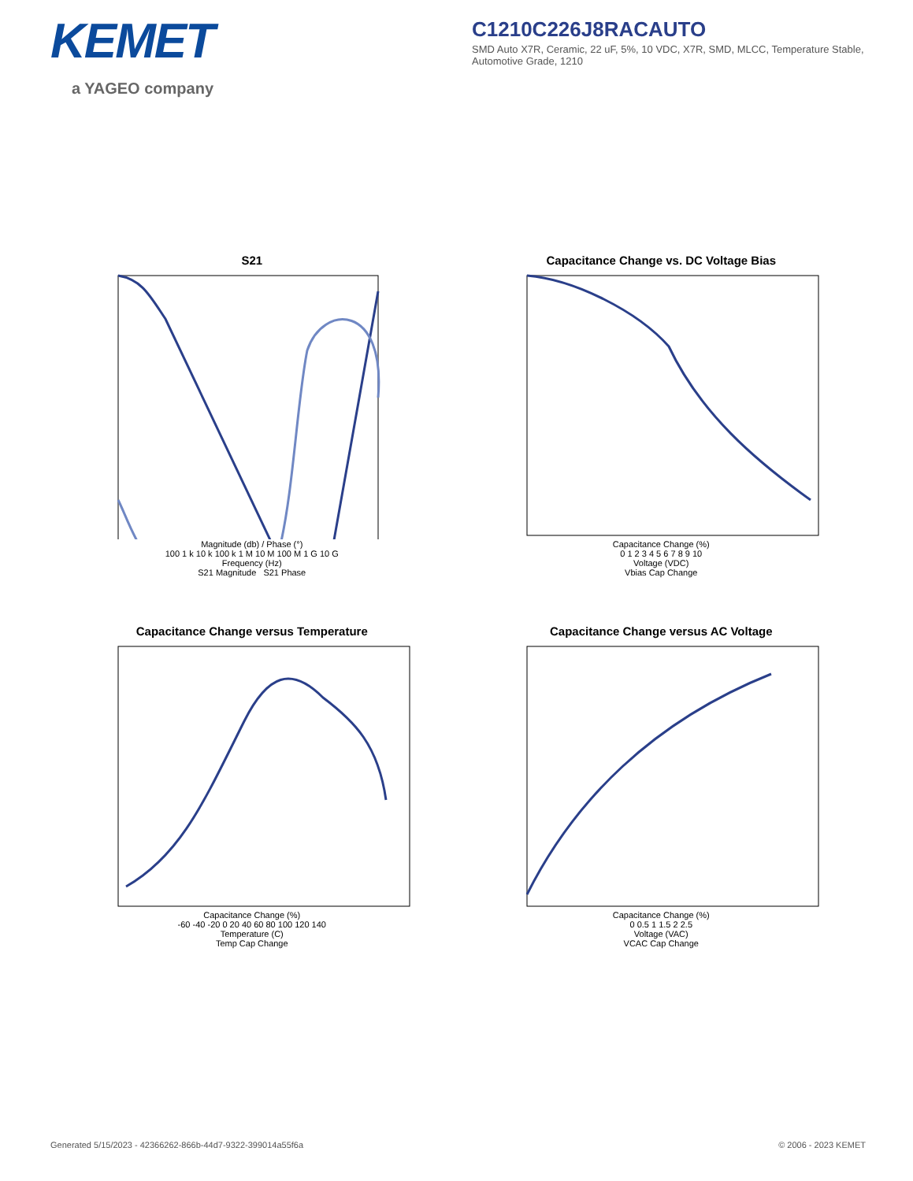KEMET
a YAGEO company
C1210C226J8RACAUTO
SMD Auto X7R, Ceramic, 22 uF, 5%, 10 VDC, X7R, SMD, MLCC, Temperature Stable, Automotive Grade, 1210
S21
Magnitude (db) / Phase (°)
100 1 k 10 k 100 k 1 M 10 M 100 M 1 G 10 G
Frequency (Hz)
S21 Magnitude S21 Phase
Capacitance Change vs. DC Voltage Bias
Capacitance Change (%)
0 1 2 3 4 5 6 7 8 9 10
Voltage (VDC)
Vbias Cap Change
Capacitance Change versus Temperature
Capacitance Change (%)
-60 -40 -20 0 20 40 60 80 100 120 140
Temperature (C)
Temp Cap Change
Capacitance Change versus AC Voltage
Capacitance Change (%)
0 0.5 1 1.5 2 2.5
Voltage (VAC)
VCAC Cap Change
Generated 5/15/2023 - 42366262-866b-44d7-9322-399014a55f6a © 2006 - 2023 KEMET